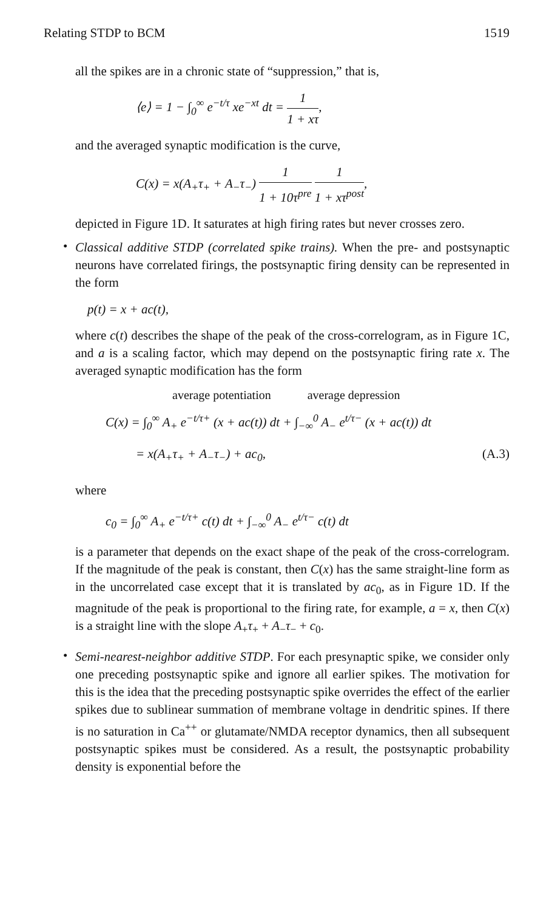Relating STDP to BCM 1519
all the spikes are in a chronic state of “suppression,” that is,
⟨e⟩ = 1 − ∫<sub>0</sub><sup>∞</sup> e<sup>−t/τ</sup> xe<sup>−xt</sup> dt = 1 1 + xτ,
and the averaged synaptic modification is the curve,
C(x) = x(A<sub>+</sub>τ<sub>+</sub> + A<sub>−</sub>τ<sub>−</sub>) 1 1 + 10τ<sup>pre</sup> 1 1 + xτ<sup>post</sup>,
depicted in Figure 1D. It saturates at high firing rates but never crosses zero.
•
Classical additive STDP (correlated spike trains). When the pre- and postsynaptic neurons have correlated firings, the postsynaptic firing density can be represented in the form
p(t) = x + ac(t),
where c(t) describes the shape of the peak of the cross-correlogram, as in Figure 1C, and a is a scaling factor, which may depend on the postsynaptic firing rate x. The averaged synaptic modification has the form
average potentiation average depression
C(x) = ∫<sub>0</sub><sup>∞</sup> A<sub>+</sub> e<sup>−t/τ+</sup> (x + ac(t)) dt + ∫<sub>−∞</sub><sup>0</sup> A<sub>−</sub> e<sup>t/τ−</sup> (x + ac(t)) dt
= x(A<sub>+</sub>τ<sub>+</sub> + A<sub>−</sub>τ<sub>−</sub>) + ac<sub>0</sub>, (A.3)
where
c<sub>0</sub> = ∫<sub>0</sub><sup>∞</sup> A<sub>+</sub> e<sup>−t/τ+</sup> c(t) dt + ∫<sub>−∞</sub><sup>0</sup> A<sub>−</sub> e<sup>t/τ−</sup> c(t) dt
is a parameter that depends on the exact shape of the peak of the cross-correlogram. If the magnitude of the peak is constant, then C(x) has the same straight-line form as in the uncorrelated case except that it is translated by ac<sub>0</sub>, as in Figure 1D. If the magnitude of the peak is proportional to the firing rate, for example, a = x, then C(x) is a straight line with the slope A<sub>+</sub>τ<sub>+</sub> + A<sub>−</sub>τ<sub>−</sub> + c<sub>0</sub>.
•
Semi-nearest-neighbor additive STDP. For each presynaptic spike, we consider only one preceding postsynaptic spike and ignore all earlier spikes. The motivation for this is the idea that the preceding postsynaptic spike overrides the effect of the earlier spikes due to sublinear summation of membrane voltage in dendritic spines. If there is no saturation in Ca<sup>++</sup> or glutamate/NMDA receptor dynamics, then all subsequent postsynaptic spikes must be considered. As a result, the postsynaptic probability density is exponential before the